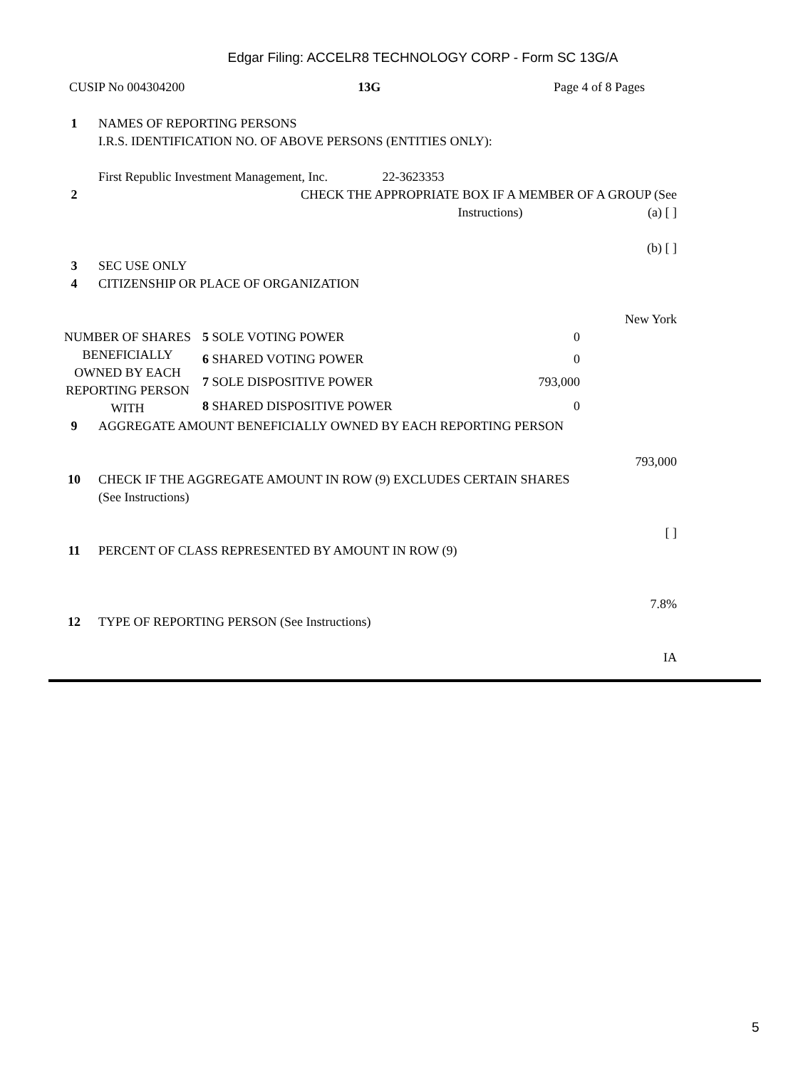Edgar Filing: ACCELR8 TECHNOLOGY CORP - Form SC 13G/A
CUSIP No 004304200 13G Page 4 of 8 Pages
| 1 | NAMES OF REPORTING PERSONS I.R.S. IDENTIFICATION NO. OF ABOVE PERSONS (ENTITIES ONLY): First Republic Investment Management, Inc. 22-3623353 |
| 2 | CHECK THE APPROPRIATE BOX IF A MEMBER OF A GROUP (See Instructions) (a) [ ] (b) [ ] |
| 3 | SEC USE ONLY |
| 4 | CITIZENSHIP OR PLACE OF ORGANIZATION New York |
| NUMBER OF SHARES BENEFICIALLY OWNED BY EACH REPORTING PERSON WITH | 5 SOLE VOTING POWER | 0 |
| | 6 SHARED VOTING POWER | 0 |
| | 7 SOLE DISPOSITIVE POWER | 793,000 |
| | 8 SHARED DISPOSITIVE POWER | 0 |
| 9 | AGGREGATE AMOUNT BENEFICIALLY OWNED BY EACH REPORTING PERSON 793,000 |
| 10 | CHECK IF THE AGGREGATE AMOUNT IN ROW (9) EXCLUDES CERTAIN SHARES (See Instructions) [ ] |
| 11 | PERCENT OF CLASS REPRESENTED BY AMOUNT IN ROW (9) 7.8% |
| 12 | TYPE OF REPORTING PERSON (See Instructions) IA |
5